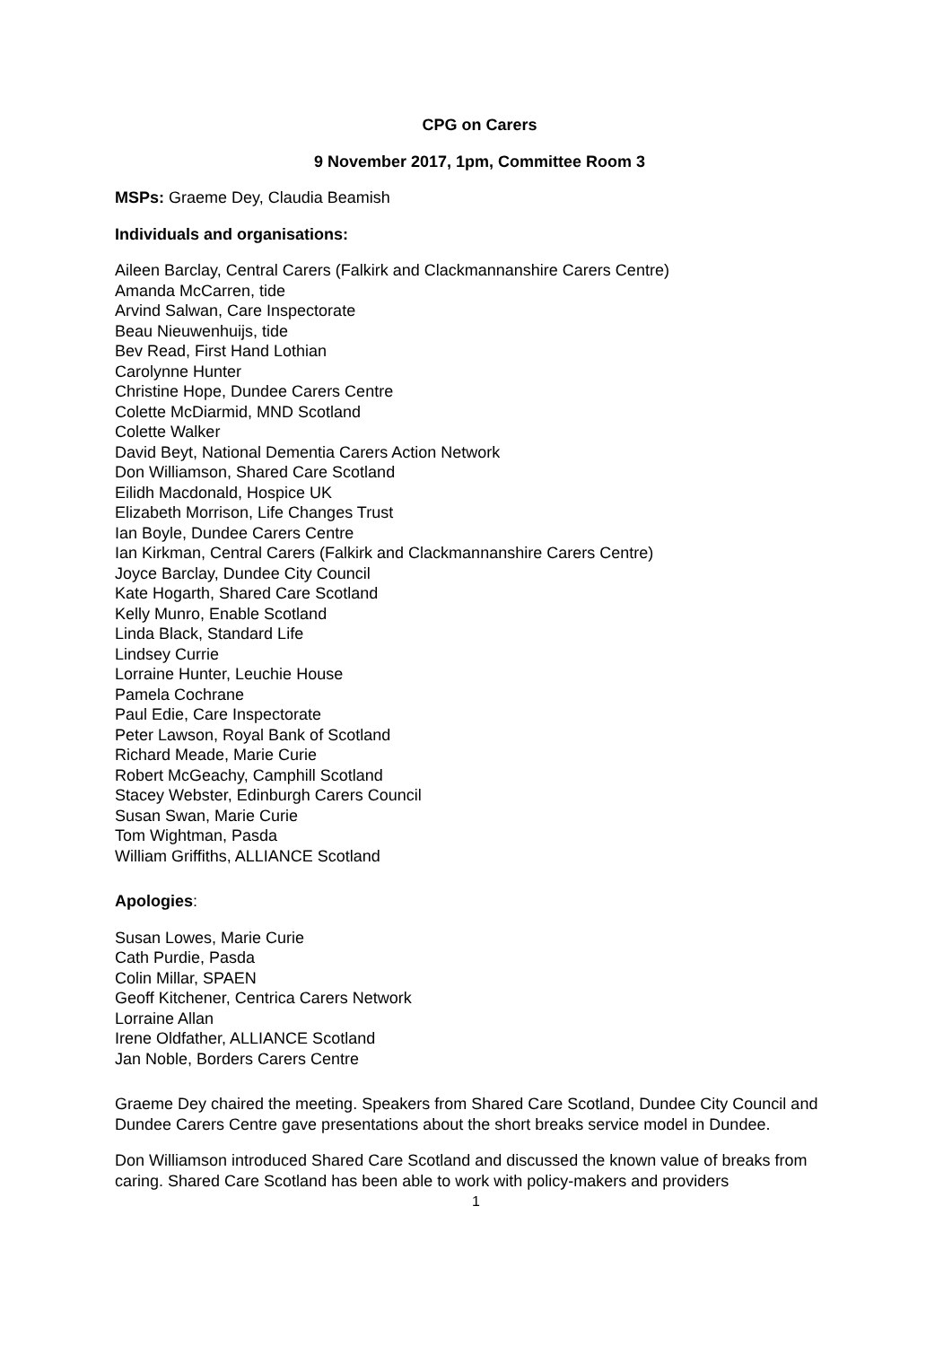CPG on Carers
9 November 2017, 1pm, Committee Room 3
MSPs: Graeme Dey, Claudia Beamish
Individuals and organisations:
Aileen Barclay, Central Carers (Falkirk and Clackmannanshire Carers Centre)
Amanda McCarren, tide
Arvind Salwan, Care Inspectorate
Beau Nieuwenhuijs, tide
Bev Read, First Hand Lothian
Carolynne Hunter
Christine Hope, Dundee Carers Centre
Colette McDiarmid, MND Scotland
Colette Walker
David Beyt, National Dementia Carers Action Network
Don Williamson, Shared Care Scotland
Eilidh Macdonald, Hospice UK
Elizabeth Morrison, Life Changes Trust
Ian Boyle, Dundee Carers Centre
Ian Kirkman, Central Carers (Falkirk and Clackmannanshire Carers Centre)
Joyce Barclay, Dundee City Council
Kate Hogarth, Shared Care Scotland
Kelly Munro, Enable Scotland
Linda Black, Standard Life
Lindsey Currie
Lorraine Hunter, Leuchie House
Pamela Cochrane
Paul Edie, Care Inspectorate
Peter Lawson, Royal Bank of Scotland
Richard Meade, Marie Curie
Robert McGeachy, Camphill Scotland
Stacey Webster, Edinburgh Carers Council
Susan Swan, Marie Curie
Tom Wightman, Pasda
William Griffiths, ALLIANCE Scotland
Apologies:
Susan Lowes, Marie Curie
Cath Purdie, Pasda
Colin Millar, SPAEN
Geoff Kitchener, Centrica Carers Network
Lorraine Allan
Irene Oldfather, ALLIANCE Scotland
Jan Noble, Borders Carers Centre
Graeme Dey chaired the meeting. Speakers from Shared Care Scotland, Dundee City Council and Dundee Carers Centre gave presentations about the short breaks service model in Dundee.
Don Williamson introduced Shared Care Scotland and discussed the known value of breaks from caring. Shared Care Scotland has been able to work with policy-makers and providers
1